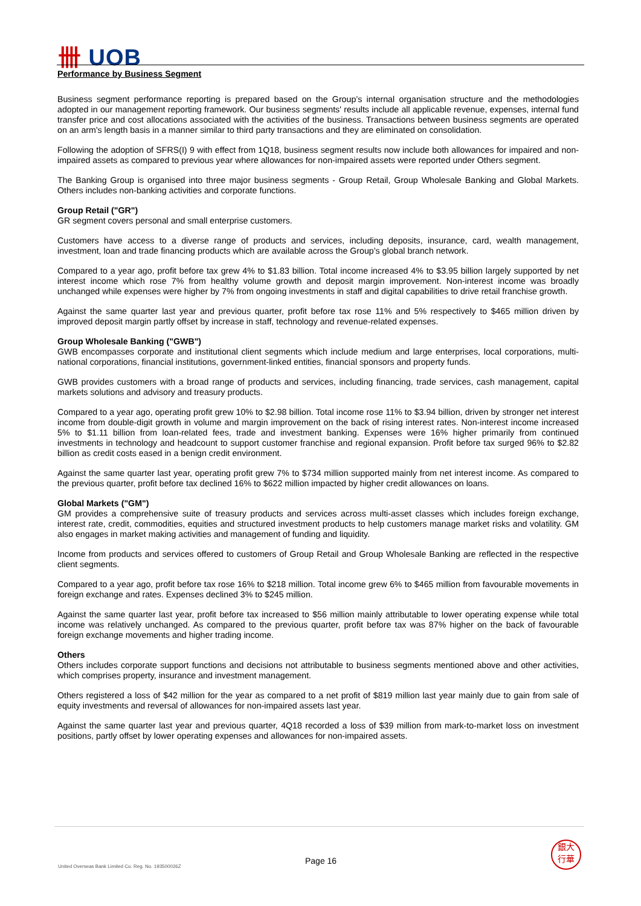卌 UOB
Performance by Business Segment
Business segment performance reporting is prepared based on the Group’s internal organisation structure and the methodologies adopted in our management reporting framework. Our business segments' results include all applicable revenue, expenses, internal fund transfer price and cost allocations associated with the activities of the business. Transactions between business segments are operated on an arm's length basis in a manner similar to third party transactions and they are eliminated on consolidation.
Following the adoption of SFRS(I) 9 with effect from 1Q18, business segment results now include both allowances for impaired and non-impaired assets as compared to previous year where allowances for non-impaired assets were reported under Others segment.
The Banking Group is organised into three major business segments - Group Retail, Group Wholesale Banking and Global Markets. Others includes non-banking activities and corporate functions.
Group Retail ("GR")
GR segment covers personal and small enterprise customers.
Customers have access to a diverse range of products and services, including deposits, insurance, card, wealth management, investment, loan and trade financing products which are available across the Group’s global branch network.
Compared to a year ago, profit before tax grew 4% to $1.83 billion. Total income increased 4% to $3.95 billion largely supported by net interest income which rose 7% from healthy volume growth and deposit margin improvement. Non-interest income was broadly unchanged while expenses were higher by 7% from ongoing investments in staff and digital capabilities to drive retail franchise growth.
Against the same quarter last year and previous quarter, profit before tax rose 11% and 5% respectively to $465 million driven by improved deposit margin partly offset by increase in staff, technology and revenue-related expenses.
Group Wholesale Banking ("GWB")
GWB encompasses corporate and institutional client segments which include medium and large enterprises, local corporations, multi-national corporations, financial institutions, government-linked entities, financial sponsors and property funds.
GWB provides customers with a broad range of products and services, including financing, trade services, cash management, capital markets solutions and advisory and treasury products.
Compared to a year ago, operating profit grew 10% to $2.98 billion. Total income rose 11% to $3.94 billion, driven by stronger net interest income from double-digit growth in volume and margin improvement on the back of rising interest rates. Non-interest income increased 5% to $1.11 billion from loan-related fees, trade and investment banking. Expenses were 16% higher primarily from continued investments in technology and headcount to support customer franchise and regional expansion. Profit before tax surged 96% to $2.82 billion as credit costs eased in a benign credit environment.
Against the same quarter last year, operating profit grew 7% to $734 million supported mainly from net interest income. As compared to the previous quarter, profit before tax declined 16% to $622 million impacted by higher credit allowances on loans.
Global Markets ("GM")
GM provides a comprehensive suite of treasury products and services across multi-asset classes which includes foreign exchange, interest rate, credit, commodities, equities and structured investment products to help customers manage market risks and volatility. GM also engages in market making activities and management of funding and liquidity.
Income from products and services offered to customers of Group Retail and Group Wholesale Banking are reflected in the respective client segments.
Compared to a year ago, profit before tax rose 16% to $218 million. Total income grew 6% to $465 million from favourable movements in foreign exchange and rates. Expenses declined 3% to $245 million.
Against the same quarter last year, profit before tax increased to $56 million mainly attributable to lower operating expense while total income was relatively unchanged. As compared to the previous quarter, profit before tax was 87% higher on the back of favourable foreign exchange movements and higher trading income.
Others
Others includes corporate support functions and decisions not attributable to business segments mentioned above and other activities, which comprises property, insurance and investment management.
Others registered a loss of $42 million for the year as compared to a net profit of $819 million last year mainly due to gain from sale of equity investments and reversal of allowances for non-impaired assets last year.
Against the same quarter last year and previous quarter, 4Q18 recorded a loss of $39 million from mark-to-market loss on investment positions, partly offset by lower operating expenses and allowances for non-impaired assets.
United Overseas Bank Limited Co. Reg. No. 193500026Z
Page 16
銀大
行華